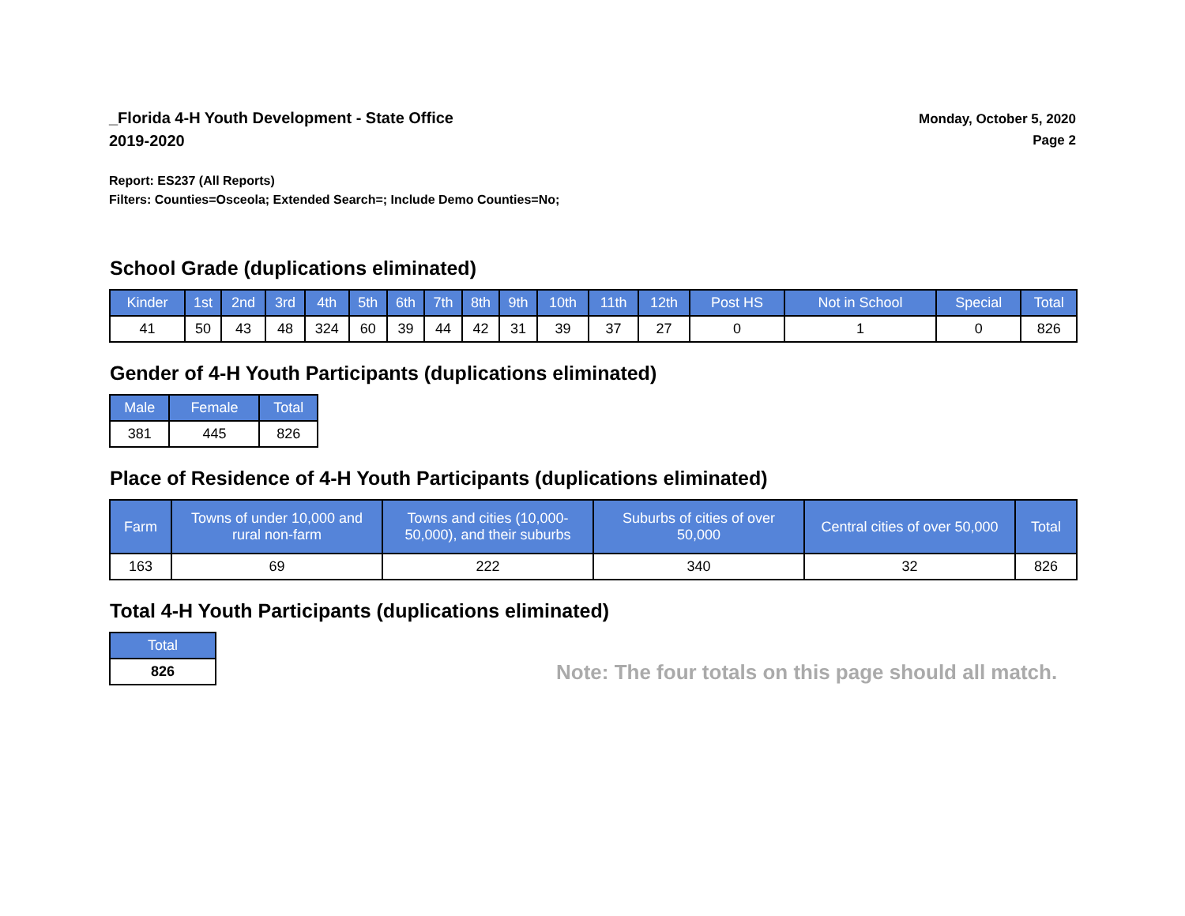_Florida 4-H Youth Development - State Office
2019-2020
Monday, October 5, 2020
Page 2
Report: ES237 (All Reports)
Filters: Counties=Osceola; Extended Search=; Include Demo Counties=No;
School Grade (duplications eliminated)
| Kinder | 1st | 2nd | 3rd | 4th | 5th | 6th | 7th | 8th | 9th | 10th | 11th | 12th | Post HS | Not in School | Special | Total |
| --- | --- | --- | --- | --- | --- | --- | --- | --- | --- | --- | --- | --- | --- | --- | --- | --- |
| 41 | 50 | 43 | 48 | 324 | 60 | 39 | 44 | 42 | 31 | 39 | 37 | 27 | 0 | 1 | 0 | 826 |
Gender of 4-H Youth Participants (duplications eliminated)
| Male | Female | Total |
| --- | --- | --- |
| 381 | 445 | 826 |
Place of Residence of 4-H Youth Participants (duplications eliminated)
| Farm | Towns of under 10,000 and rural non-farm | Towns and cities (10,000- 50,000), and their suburbs | Suburbs of cities of over 50,000 | Central cities of over 50,000 | Total |
| --- | --- | --- | --- | --- | --- |
| 163 | 69 | 222 | 340 | 32 | 826 |
Total 4-H Youth Participants (duplications eliminated)
| Total |
| --- |
| 826 |
Note: The four totals on this page should all match.